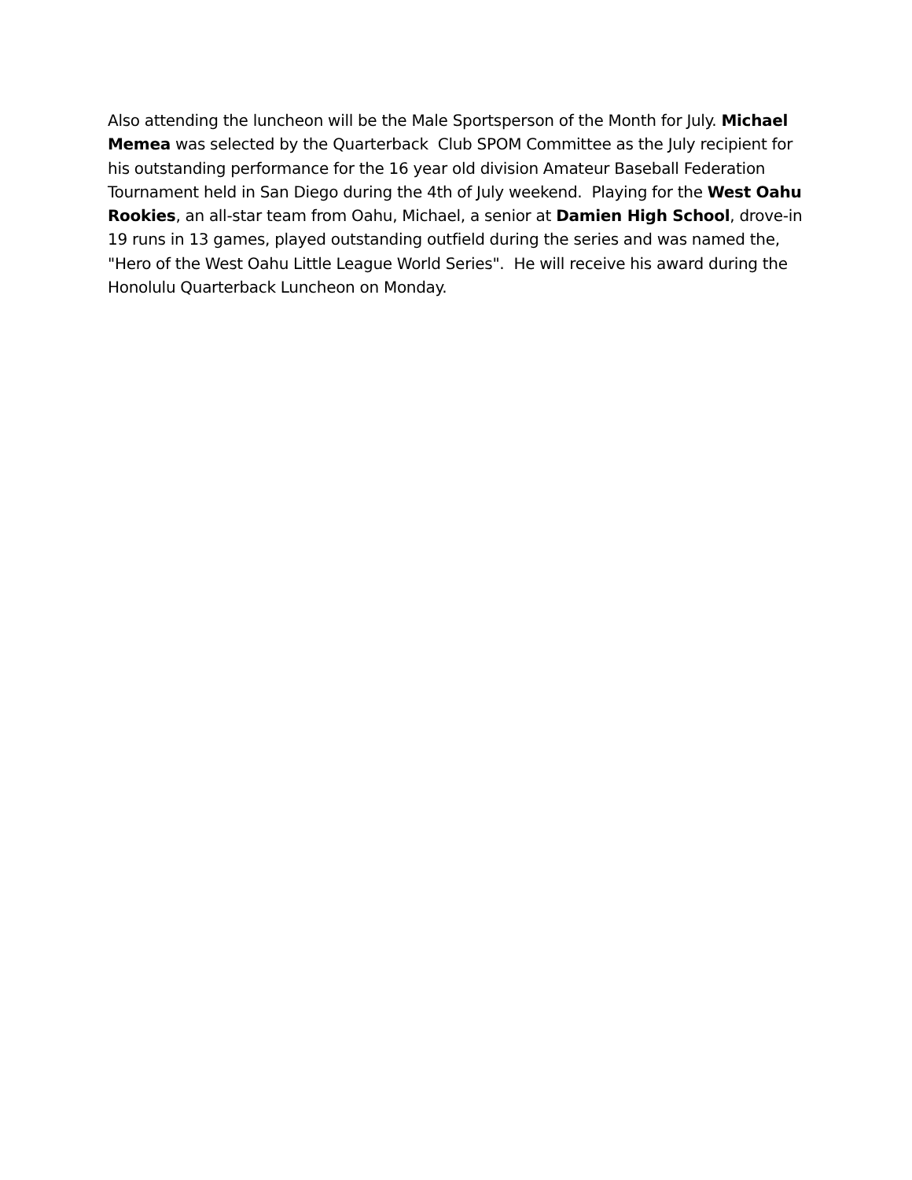Also attending the luncheon will be the Male Sportsperson of the Month for July. Michael Memea was selected by the Quarterback Club SPOM Committee as the July recipient for his outstanding performance for the 16 year old division Amateur Baseball Federation Tournament held in San Diego during the 4th of July weekend. Playing for the West Oahu Rookies, an all-star team from Oahu, Michael, a senior at Damien High School, drove-in 19 runs in 13 games, played outstanding outfield during the series and was named the, "Hero of the West Oahu Little League World Series". He will receive his award during the Honolulu Quarterback Luncheon on Monday.